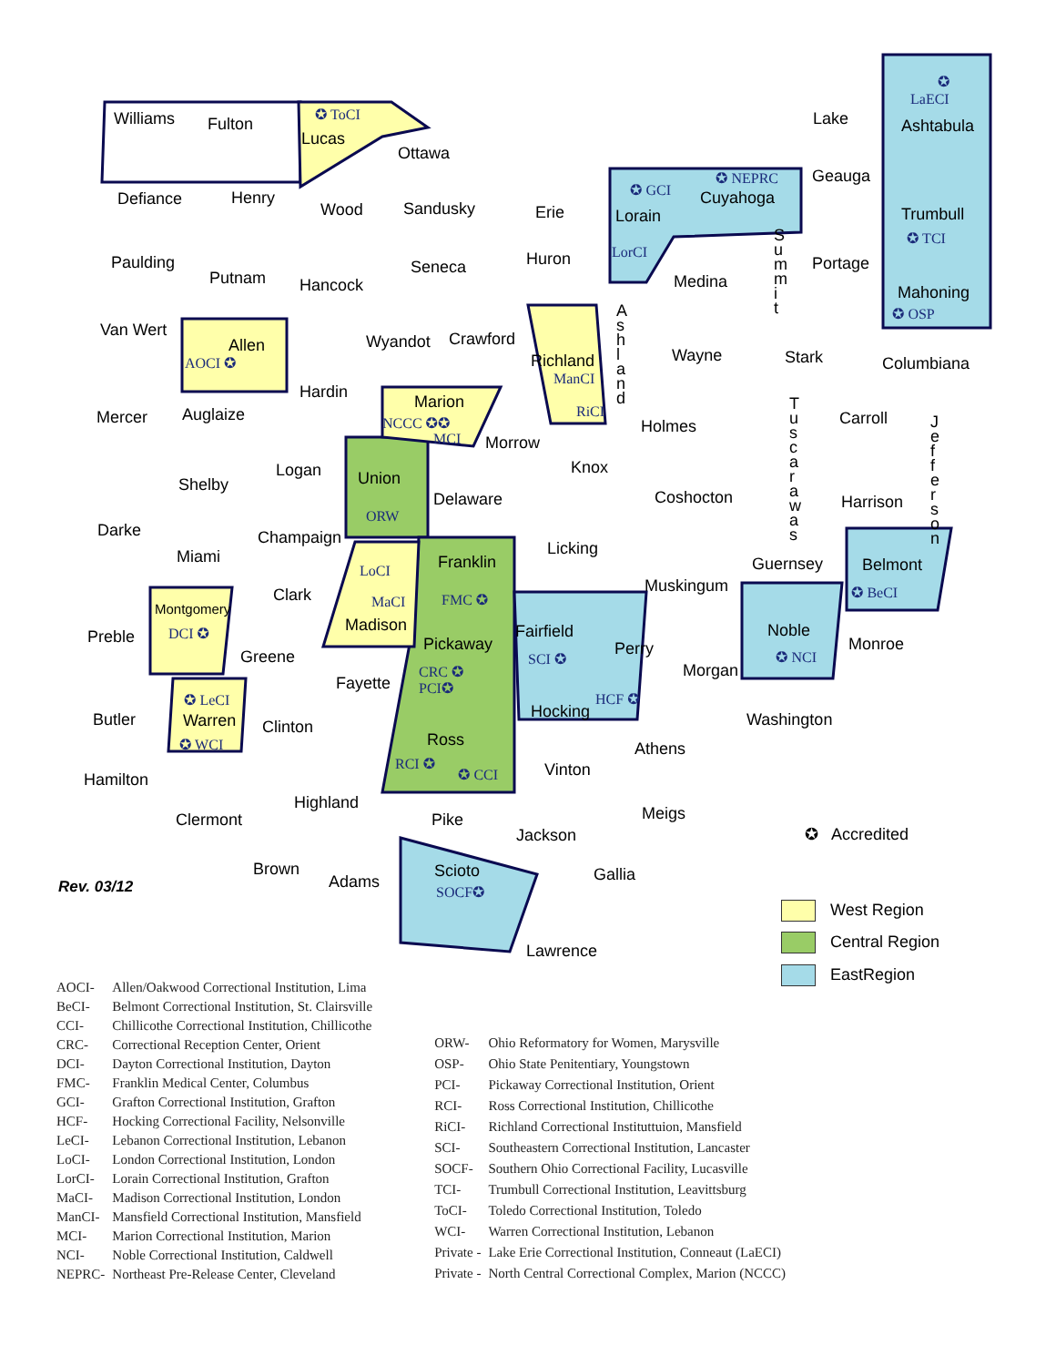Williams Fulton
✪ ToCI
Lucas
Ottawa
✪
LaECI
Ashtabula Lake
Geauga
Defiance Henry
Wood Sandusky Erie
✪ GCI
Lorain
LorCI
✪ NEPRC
Cuyahoga
Trumbull
✪ TCI
Paulding
Putnam Hancock
Seneca Huron
Medina
S u m m i t
Portage
Mahoning
✪ OSP
Van Wert
Allen
AOCI ✪
Wyandot Crawford
Richland
ManCI
RiCI
A s h l a n d
Wayne Stark Columbiana
Mercer Auglaize
Hardin
Marion
NCCC ✪✪
MCI Morrow
Holmes Carroll
T u s c a r a w a s
J e f f e r s o n
Logan
Shelby Union
ORW
Knox
Delaware Coshocton Harrison
Darke Champaign
Licking Miami Franklin Guernsey Belmont
✪ BeCI
LoCI
MaCI Clark Muskingum
FMC ✪
Montgomery
DCI ✪ Preble
Madison Fairfield Noble
Pickaway Perry Monroe
SCI ✪ ✪ NCI Greene
CRC ✪
PCI✪ Fayette
Morgan
✪ LeCI HCF ✪
Hocking Butler Warren Clinton Washington
Ross ✪ WCI Athens
RCI ✪
✪ CCI Vinton
Hamilton
Highland
Meigs Clermont Pike
Jackson ✪ Accredited
Brown Scioto
SOCF✪
Gallia
Rev. 03/12 Adams
West Region
Central Region
EastRegion
Lawrence
| AOCI- | Allen/Oakwood Correctional Institution, Lima |
| BeCI- | Belmont Correctional Institution, St. Clairsville |
| CCI- | Chillicothe Correctional Institution, Chillicothe |
| CRC- | Correctional Reception Center, Orient |
| DCI- | Dayton Correctional Institution, Dayton |
| FMC- | Franklin Medical Center, Columbus |
| GCI- | Grafton Correctional Institution, Grafton |
| HCF- | Hocking Correctional Facility, Nelsonville |
| LeCI- | Lebanon Correctional Institution, Lebanon |
| LoCI- | London Correctional Institution, London |
| LorCI- | Lorain Correctional Institution, Grafton |
| MaCI- | Madison Correctional Institution, London |
| ManCI- | Mansfield Correctional Institution, Mansfield |
| MCI- | Marion Correctional Institution, Marion |
| NCI- | Noble Correctional Institution, Caldwell |
| NEPRC- | Northeast Pre-Release Center, Cleveland |
| ORW- | Ohio Reformatory for Women, Marysville |
| OSP- | Ohio State Penitentiary, Youngstown |
| PCI- | Pickaway Correctional Institution, Orient |
| RCI- | Ross Correctional Institution, Chillicothe |
| RiCI- | Richland Correctional Instituttuion, Mansfield |
| SCI- | Southeastern Correctional Institution, Lancaster |
| SOCF- | Southern Ohio Correctional Facility, Lucasville |
| TCI- | Trumbull Correctional Institution, Leavittsburg |
| ToCI- | Toledo Correctional Institution, Toledo |
| WCI- | Warren Correctional Institution, Lebanon |
| Private - | Lake Erie Correctional Institution, Conneaut (LaECI) |
| Private - | North Central Correctional Complex, Marion (NCCC) |